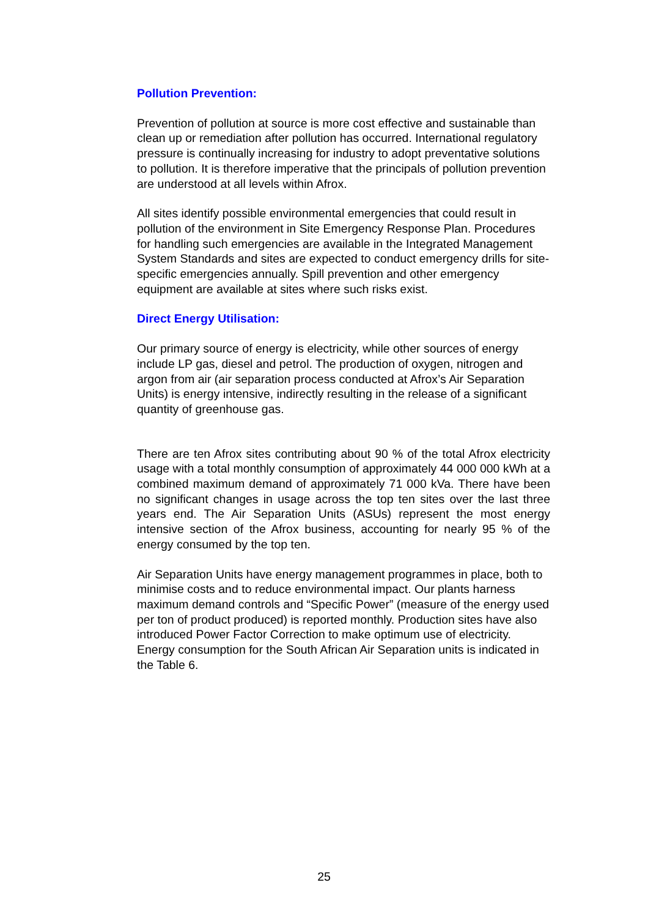Pollution Prevention:
Prevention of pollution at source is more cost effective and sustainable than clean up or remediation after pollution has occurred. International regulatory pressure is continually increasing for industry to adopt preventative solutions to pollution. It is therefore imperative that the principals of pollution prevention are understood at all levels within Afrox.
All sites identify possible environmental emergencies that could result in pollution of the environment in Site Emergency Response Plan. Procedures for handling such emergencies are available in the Integrated Management System Standards and sites are expected to conduct emergency drills for site-specific emergencies annually. Spill prevention and other emergency equipment are available at sites where such risks exist.
Direct Energy Utilisation:
Our primary source of energy is electricity, while other sources of energy include LP gas, diesel and petrol. The production of oxygen, nitrogen and argon from air (air separation process conducted at Afrox’s Air Separation Units) is energy intensive, indirectly resulting in the release of a significant quantity of greenhouse gas.
There are ten Afrox sites contributing about 90 % of the total Afrox electricity usage with a total monthly consumption of approximately 44 000 000 kWh at a combined maximum demand of approximately 71 000 kVa. There have been no significant changes in usage across the top ten sites over the last three years end. The Air Separation Units (ASUs) represent the most energy intensive section of the Afrox business, accounting for nearly 95 % of the energy consumed by the top ten.
Air Separation Units have energy management programmes in place, both to minimise costs and to reduce environmental impact. Our plants harness maximum demand controls and “Specific Power” (measure of the energy used per ton of product produced) is reported monthly. Production sites have also introduced Power Factor Correction to make optimum use of electricity. Energy consumption for the South African Air Separation units is indicated in the Table 6.
25